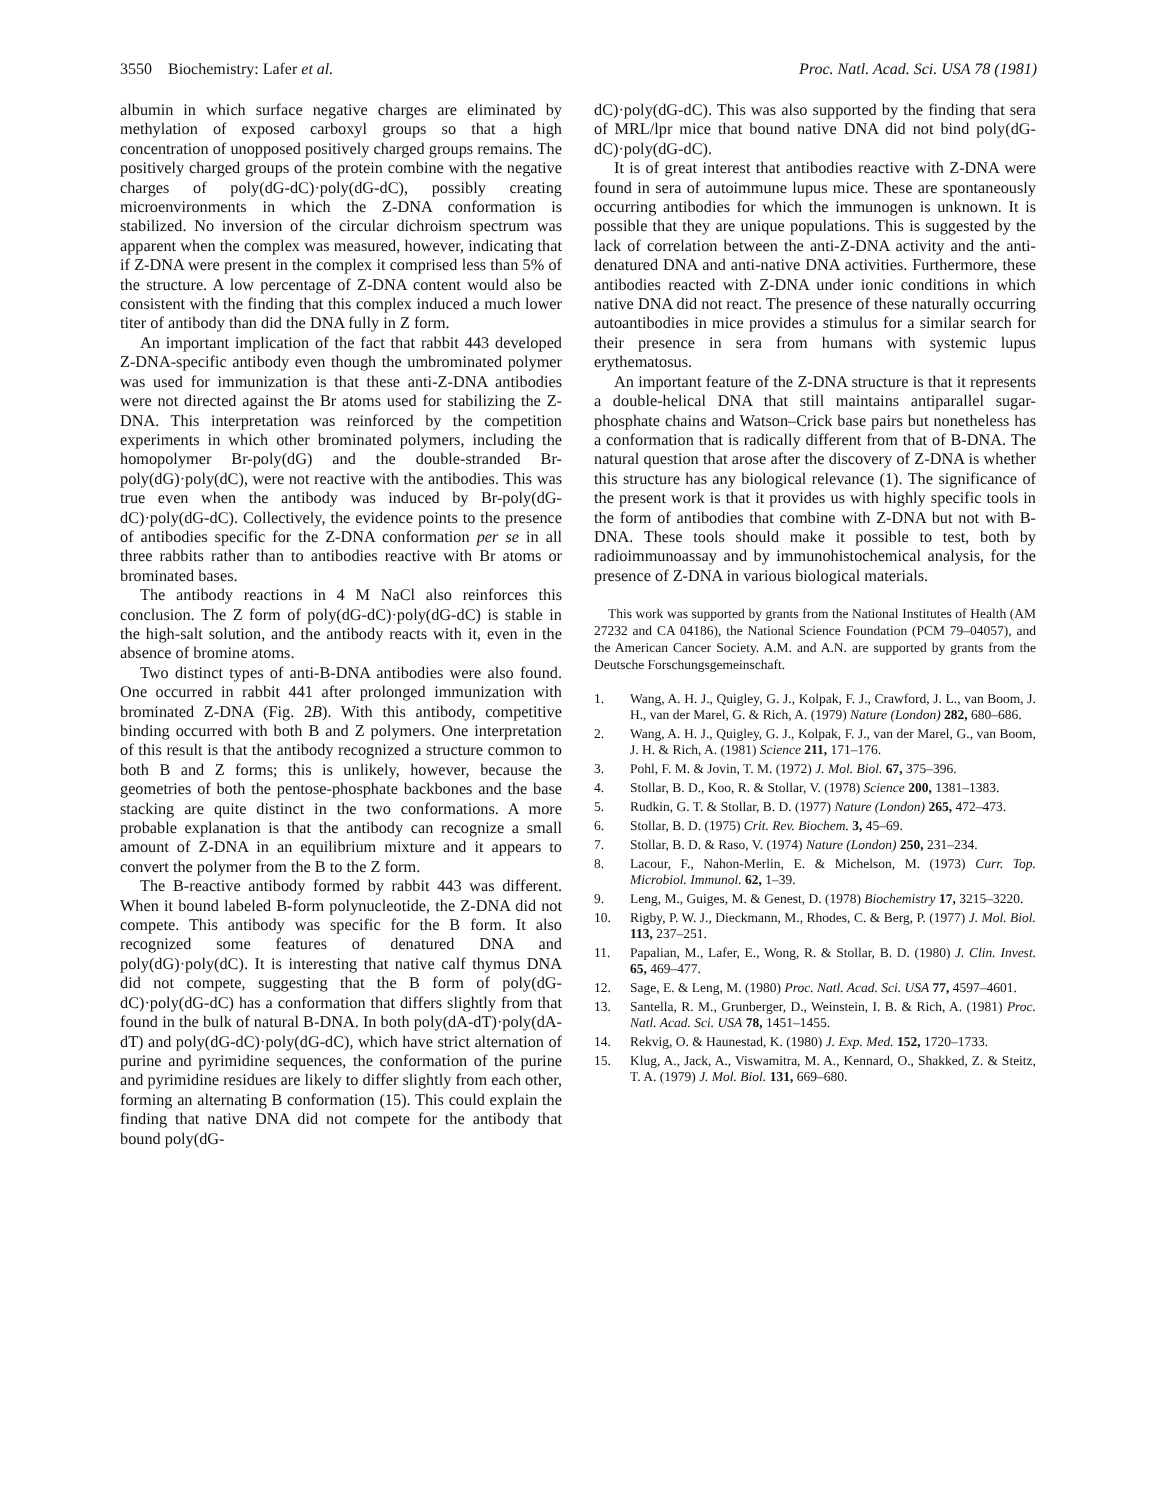3550 Biochemistry: Lafer et al. Proc. Natl. Acad. Sci. USA 78 (1981)
albumin in which surface negative charges are eliminated by methylation of exposed carboxyl groups so that a high concentration of unopposed positively charged groups remains. The positively charged groups of the protein combine with the negative charges of poly(dG-dC)·poly(dG-dC), possibly creating microenvironments in which the Z-DNA conformation is stabilized. No inversion of the circular dichroism spectrum was apparent when the complex was measured, however, indicating that if Z-DNA were present in the complex it comprised less than 5% of the structure. A low percentage of Z-DNA content would also be consistent with the finding that this complex induced a much lower titer of antibody than did the DNA fully in Z form.
An important implication of the fact that rabbit 443 developed Z-DNA-specific antibody even though the umbrominated polymer was used for immunization is that these anti-Z-DNA antibodies were not directed against the Br atoms used for stabilizing the Z-DNA. This interpretation was reinforced by the competition experiments in which other brominated polymers, including the homopolymer Br-poly(dG) and the double-stranded Br-poly(dG)·poly(dC), were not reactive with the antibodies. This was true even when the antibody was induced by Br-poly(dG-dC)·poly(dG-dC). Collectively, the evidence points to the presence of antibodies specific for the Z-DNA conformation per se in all three rabbits rather than to antibodies reactive with Br atoms or brominated bases.
The antibody reactions in 4 M NaCl also reinforces this conclusion. The Z form of poly(dG-dC)·poly(dG-dC) is stable in the high-salt solution, and the antibody reacts with it, even in the absence of bromine atoms.
Two distinct types of anti-B-DNA antibodies were also found. One occurred in rabbit 441 after prolonged immunization with brominated Z-DNA (Fig. 2B). With this antibody, competitive binding occurred with both B and Z polymers. One interpretation of this result is that the antibody recognized a structure common to both B and Z forms; this is unlikely, however, because the geometries of both the pentose-phosphate backbones and the base stacking are quite distinct in the two conformations. A more probable explanation is that the antibody can recognize a small amount of Z-DNA in an equilibrium mixture and it appears to convert the polymer from the B to the Z form.
The B-reactive antibody formed by rabbit 443 was different. When it bound labeled B-form polynucleotide, the Z-DNA did not compete. This antibody was specific for the B form. It also recognized some features of denatured DNA and poly(dG)·poly(dC). It is interesting that native calf thymus DNA did not compete, suggesting that the B form of poly(dG-dC)·poly(dG-dC) has a conformation that differs slightly from that found in the bulk of natural B-DNA. In both poly(dA-dT)·poly(dA-dT) and poly(dG-dC)·poly(dG-dC), which have strict alternation of purine and pyrimidine sequences, the conformation of the purine and pyrimidine residues are likely to differ slightly from each other, forming an alternating B conformation (15). This could explain the finding that native DNA did not compete for the antibody that bound poly(dG-
dC)·poly(dG-dC). This was also supported by the finding that sera of MRL/lpr mice that bound native DNA did not bind poly(dG-dC)·poly(dG-dC).
It is of great interest that antibodies reactive with Z-DNA were found in sera of autoimmune lupus mice. These are spontaneously occurring antibodies for which the immunogen is unknown. It is possible that they are unique populations. This is suggested by the lack of correlation between the anti-Z-DNA activity and the anti-denatured DNA and anti-native DNA activities. Furthermore, these antibodies reacted with Z-DNA under ionic conditions in which native DNA did not react. The presence of these naturally occurring autoantibodies in mice provides a stimulus for a similar search for their presence in sera from humans with systemic lupus erythematosus.
An important feature of the Z-DNA structure is that it represents a double-helical DNA that still maintains antiparallel sugar-phosphate chains and Watson–Crick base pairs but nonetheless has a conformation that is radically different from that of B-DNA. The natural question that arose after the discovery of Z-DNA is whether this structure has any biological relevance (1). The significance of the present work is that it provides us with highly specific tools in the form of antibodies that combine with Z-DNA but not with B-DNA. These tools should make it possible to test, both by radioimmunoassay and by immunohistochemical analysis, for the presence of Z-DNA in various biological materials.
This work was supported by grants from the National Institutes of Health (AM 27232 and CA 04186), the National Science Foundation (PCM 79–04057), and the American Cancer Society. A.M. and A.N. are supported by grants from the Deutsche Forschungsgemeinschaft.
1. Wang, A. H. J., Quigley, G. J., Kolpak, F. J., Crawford, J. L., van Boom, J. H., van der Marel, G. & Rich, A. (1979) Nature (London) 282, 680–686.
2. Wang, A. H. J., Quigley, G. J., Kolpak, F. J., van der Marel, G., van Boom, J. H. & Rich, A. (1981) Science 211, 171–176.
3. Pohl, F. M. & Jovin, T. M. (1972) J. Mol. Biol. 67, 375–396.
4. Stollar, B. D., Koo, R. & Stollar, V. (1978) Science 200, 1381–1383.
5. Rudkin, G. T. & Stollar, B. D. (1977) Nature (London) 265, 472–473.
6. Stollar, B. D. (1975) Crit. Rev. Biochem. 3, 45–69.
7. Stollar, B. D. & Raso, V. (1974) Nature (London) 250, 231–234.
8. Lacour, F., Nahon-Merlin, E. & Michelson, M. (1973) Curr. Top. Microbiol. Immunol. 62, 1–39.
9. Leng, M., Guiges, M. & Genest, D. (1978) Biochemistry 17, 3215–3220.
10. Rigby, P. W. J., Dieckmann, M., Rhodes, C. & Berg, P. (1977) J. Mol. Biol. 113, 237–251.
11. Papalian, M., Lafer, E., Wong, R. & Stollar, B. D. (1980) J. Clin. Invest. 65, 469–477.
12. Sage, E. & Leng, M. (1980) Proc. Natl. Acad. Sci. USA 77, 4597–4601.
13. Santella, R. M., Grunberger, D., Weinstein, I. B. & Rich, A. (1981) Proc. Natl. Acad. Sci. USA 78, 1451–1455.
14. Rekvig, O. & Haunestad, K. (1980) J. Exp. Med. 152, 1720–1733.
15. Klug, A., Jack, A., Viswamitra, M. A., Kennard, O., Shakked, Z. & Steitz, T. A. (1979) J. Mol. Biol. 131, 669–680.